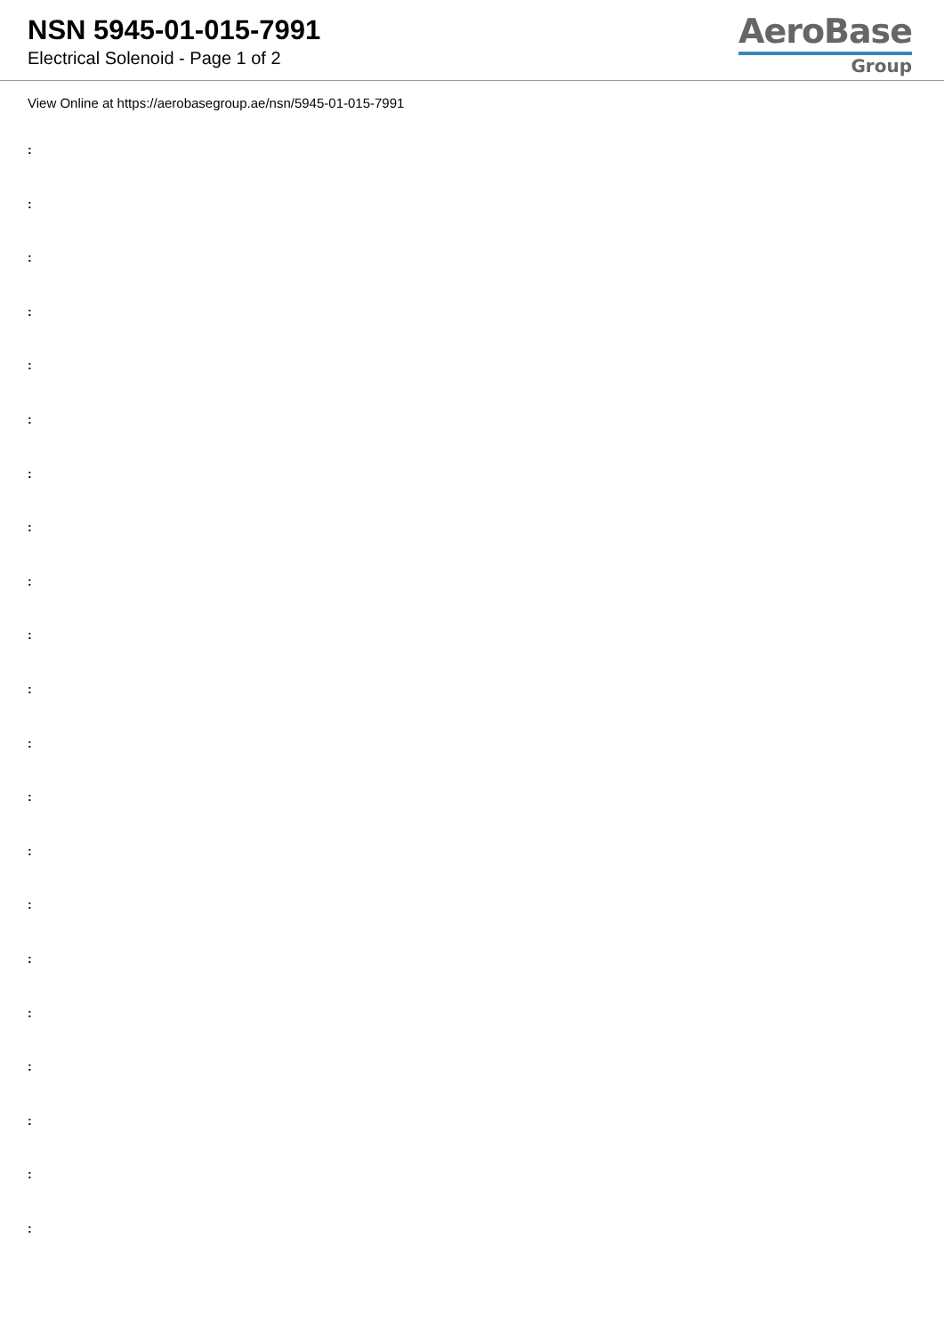NSN 5945-01-015-7991
Electrical Solenoid - Page 1 of 2
AeroBase
Group
View Online at https://aerobasegroup.ae/nsn/5945-01-015-7991
:
:
:
:
:
:
:
:
:
:
:
:
:
:
:
:
:
:
:
:
: